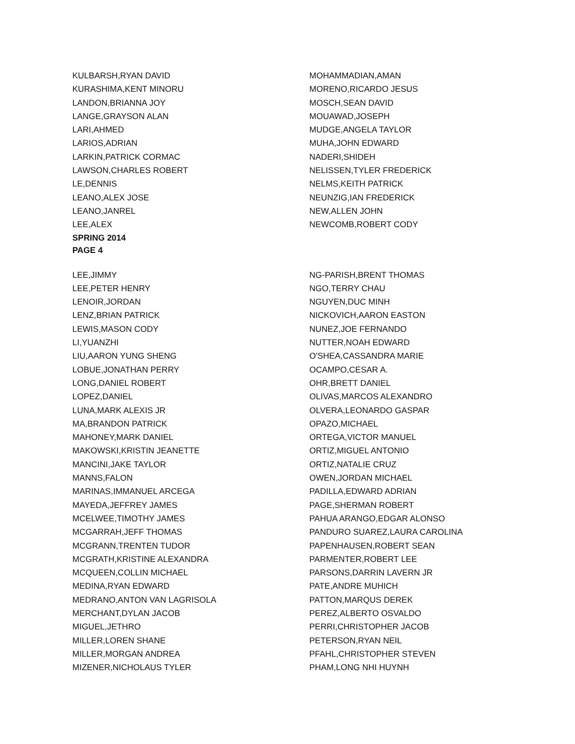KULBARSH,RYAN DAVID
KURASHIMA,KENT MINORU
LANDON,BRIANNA JOY
LANGE,GRAYSON ALAN
LARI,AHMED
LARIOS,ADRIAN
LARKIN,PATRICK CORMAC
LAWSON,CHARLES ROBERT
LE,DENNIS
LEANO,ALEX JOSE
LEANO,JANREL
LEE,ALEX
MOHAMMADIAN,AMAN
MORENO,RICARDO JESUS
MOSCH,SEAN DAVID
MOUAWAD,JOSEPH
MUDGE,ANGELA TAYLOR
MUHA,JOHN EDWARD
NADERI,SHIDEH
NELISSEN,TYLER FREDERICK
NELMS,KEITH PATRICK
NEUNZIG,IAN FREDERICK
NEW,ALLEN JOHN
NEWCOMB,ROBERT CODY
SPRING 2014
PAGE 4
LEE,JIMMY
LEE,PETER HENRY
LENOIR,JORDAN
LENZ,BRIAN PATRICK
LEWIS,MASON CODY
LI,YUANZHI
LIU,AARON YUNG SHENG
LOBUE,JONATHAN PERRY
LONG,DANIEL ROBERT
LOPEZ,DANIEL
LUNA,MARK ALEXIS JR
MA,BRANDON PATRICK
MAHONEY,MARK DANIEL
MAKOWSKI,KRISTIN JEANETTE
MANCINI,JAKE TAYLOR
MANNS,FALON
MARINAS,IMMANUEL ARCEGA
MAYEDA,JEFFREY JAMES
MCELWEE,TIMOTHY JAMES
MCGARRAH,JEFF THOMAS
MCGRANN,TRENTEN TUDOR
MCGRATH,KRISTINE ALEXANDRA
MCQUEEN,COLLIN MICHAEL
MEDINA,RYAN EDWARD
MEDRANO,ANTON VAN LAGRISOLA
MERCHANT,DYLAN JACOB
MIGUEL,JETHRO
MILLER,LOREN SHANE
MILLER,MORGAN ANDREA
MIZENER,NICHOLAUS TYLER
NG-PARISH,BRENT THOMAS
NGO,TERRY CHAU
NGUYEN,DUC MINH
NICKOVICH,AARON EASTON
NUNEZ,JOE FERNANDO
NUTTER,NOAH EDWARD
O'SHEA,CASSANDRA MARIE
OCAMPO,CESAR A.
OHR,BRETT DANIEL
OLIVAS,MARCOS ALEXANDRO
OLVERA,LEONARDO GASPAR
OPAZO,MICHAEL
ORTEGA,VICTOR MANUEL
ORTIZ,MIGUEL ANTONIO
ORTIZ,NATALIE CRUZ
OWEN,JORDAN MICHAEL
PADILLA,EDWARD ADRIAN
PAGE,SHERMAN ROBERT
PAHUA ARANGO,EDGAR ALONSO
PANDURO SUAREZ,LAURA CAROLINA
PAPENHAUSEN,ROBERT SEAN
PARMENTER,ROBERT LEE
PARSONS,DARRIN LAVERN JR
PATE,ANDRE MUHICH
PATTON,MARQUS DEREK
PEREZ,ALBERTO OSVALDO
PERRI,CHRISTOPHER JACOB
PETERSON,RYAN NEIL
PFAHL,CHRISTOPHER STEVEN
PHAM,LONG NHI HUYNH